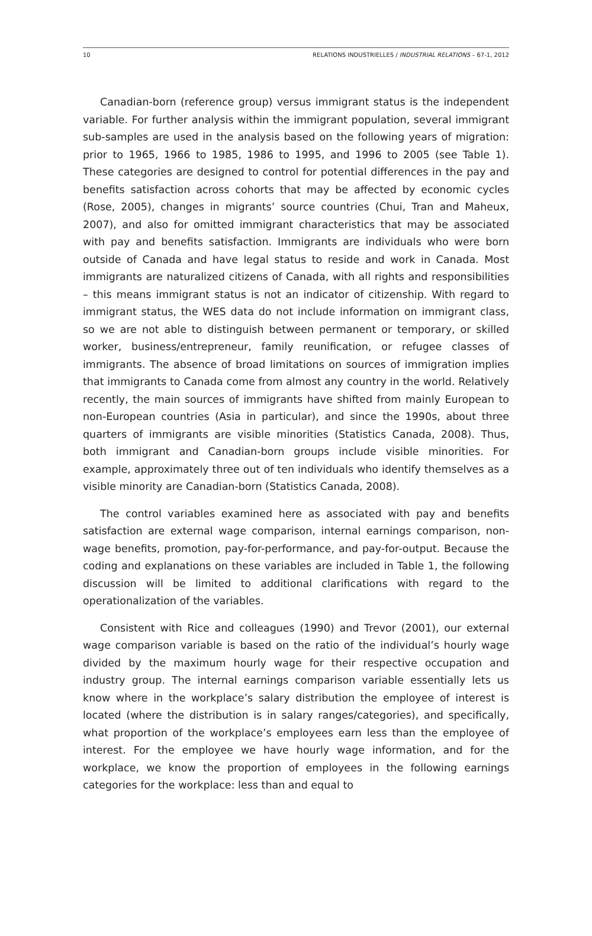10 RELATIONS INDUSTRIELLES / INDUSTRIAL RELATIONS – 67-1, 2012
Canadian-born (reference group) versus immigrant status is the independent variable. For further analysis within the immigrant population, several immigrant sub-samples are used in the analysis based on the following years of migration: prior to 1965, 1966 to 1985, 1986 to 1995, and 1996 to 2005 (see Table 1). These categories are designed to control for potential differences in the pay and benefits satisfaction across cohorts that may be affected by economic cycles (Rose, 2005), changes in migrants’ source countries (Chui, Tran and Maheux, 2007), and also for omitted immigrant characteristics that may be associated with pay and benefits satisfaction. Immigrants are individuals who were born outside of Canada and have legal status to reside and work in Canada. Most immigrants are naturalized citizens of Canada, with all rights and responsibilities – this means immigrant status is not an indicator of citizenship. With regard to immigrant status, the WES data do not include information on immigrant class, so we are not able to distinguish between permanent or temporary, or skilled worker, business/entrepreneur, family reunification, or refugee classes of immigrants. The absence of broad limitations on sources of immigration implies that immigrants to Canada come from almost any country in the world. Relatively recently, the main sources of immigrants have shifted from mainly European to non-European countries (Asia in particular), and since the 1990s, about three quarters of immigrants are visible minorities (Statistics Canada, 2008). Thus, both immigrant and Canadian-born groups include visible minorities. For example, approximately three out of ten individuals who identify themselves as a visible minority are Canadian-born (Statistics Canada, 2008).
The control variables examined here as associated with pay and benefits satisfaction are external wage comparison, internal earnings comparison, non-wage benefits, promotion, pay-for-performance, and pay-for-output. Because the coding and explanations on these variables are included in Table 1, the following discussion will be limited to additional clarifications with regard to the operationalization of the variables.
Consistent with Rice and colleagues (1990) and Trevor (2001), our external wage comparison variable is based on the ratio of the individual’s hourly wage divided by the maximum hourly wage for their respective occupation and industry group. The internal earnings comparison variable essentially lets us know where in the workplace’s salary distribution the employee of interest is located (where the distribution is in salary ranges/categories), and specifically, what proportion of the workplace’s employees earn less than the employee of interest. For the employee we have hourly wage information, and for the workplace, we know the proportion of employees in the following earnings categories for the workplace: less than and equal to